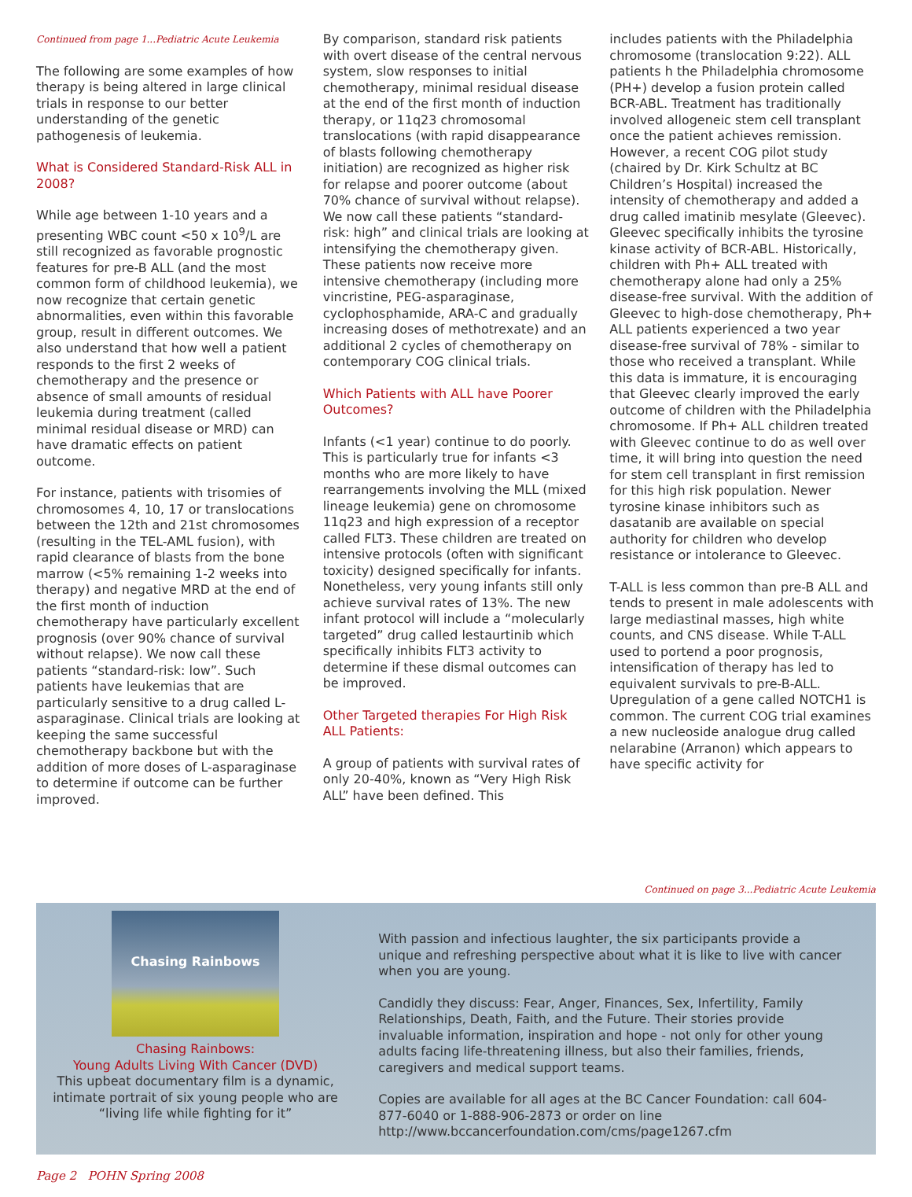Continued from page 1...Pediatric Acute Leukemia
The following are some examples of how therapy is being altered in large clinical trials in response to our better understanding of the genetic pathogenesis of leukemia.
What is Considered Standard-Risk ALL in 2008?
While age between 1-10 years and a presenting WBC count <50 x 10<sup>9</sup>/L are still recognized as favorable prognostic features for pre-B ALL (and the most common form of childhood leukemia), we now recognize that certain genetic abnormalities, even within this favorable group, result in different outcomes. We also understand that how well a patient responds to the first 2 weeks of chemotherapy and the presence or absence of small amounts of residual leukemia during treatment (called minimal residual disease or MRD) can have dramatic effects on patient outcome.
For instance, patients with trisomies of chromosomes 4, 10, 17 or translocations between the 12th and 21st chromosomes (resulting in the TEL-AML fusion), with rapid clearance of blasts from the bone marrow (<5% remaining 1-2 weeks into therapy) and negative MRD at the end of the first month of induction chemotherapy have particularly excellent prognosis (over 90% chance of survival without relapse). We now call these patients “standard-risk: low”. Such patients have leukemias that are particularly sensitive to a drug called L-asparaginase. Clinical trials are looking at keeping the same successful chemotherapy backbone but with the addition of more doses of L-asparaginase to determine if outcome can be further improved.
By comparison, standard risk patients with overt disease of the central nervous system, slow responses to initial chemotherapy, minimal residual disease at the end of the first month of induction therapy, or 11q23 chromosomal translocations (with rapid disappearance of blasts following chemotherapy initiation) are recognized as higher risk for relapse and poorer outcome (about 70% chance of survival without relapse). We now call these patients “standard-risk: high” and clinical trials are looking at intensifying the chemotherapy given. These patients now receive more intensive chemotherapy (including more vincristine, PEG-asparaginase, cyclophosphamide, ARA-C and gradually increasing doses of methotrexate) and an additional 2 cycles of chemotherapy on contemporary COG clinical trials.
Which Patients with ALL have Poorer Outcomes?
Infants (<1 year) continue to do poorly. This is particularly true for infants <3 months who are more likely to have rearrangements involving the MLL (mixed lineage leukemia) gene on chromosome 11q23 and high expression of a receptor called FLT3. These children are treated on intensive protocols (often with significant toxicity) designed specifically for infants. Nonetheless, very young infants still only achieve survival rates of 13%. The new infant protocol will include a “molecularly targeted” drug called lestaurtinib which specifically inhibits FLT3 activity to determine if these dismal outcomes can be improved.
Other Targeted therapies For High Risk ALL Patients:
A group of patients with survival rates of only 20-40%, known as “Very High Risk ALL” have been defined. This
includes patients with the Philadelphia chromosome (translocation 9:22). ALL patients h the Philadelphia chromosome (PH+) develop a fusion protein called BCR-ABL. Treatment has traditionally involved allogeneic stem cell transplant once the patient achieves remission. However, a recent COG pilot study (chaired by Dr. Kirk Schultz at BC Children’s Hospital) increased the intensity of chemotherapy and added a drug called imatinib mesylate (Gleevec). Gleevec specifically inhibits the tyrosine kinase activity of BCR-ABL. Historically, children with Ph+ ALL treated with chemotherapy alone had only a 25% disease-free survival. With the addition of Gleevec to high-dose chemotherapy, Ph+ ALL patients experienced a two year disease-free survival of 78% - similar to those who received a transplant. While this data is immature, it is encouraging that Gleevec clearly improved the early outcome of children with the Philadelphia chromosome. If Ph+ ALL children treated with Gleevec continue to do as well over time, it will bring into question the need for stem cell transplant in first remission for this high risk population. Newer tyrosine kinase inhibitors such as dasatanib are available on special authority for children who develop resistance or intolerance to Gleevec.
T-ALL is less common than pre-B ALL and tends to present in male adolescents with large mediastinal masses, high white counts, and CNS disease. While T-ALL used to portend a poor prognosis, intensification of therapy has led to equivalent survivals to pre-B-ALL. Upregulation of a gene called NOTCH1 is common. The current COG trial examines a new nucleoside analogue drug called nelarabine (Arranon) which appears to have specific activity for
Continued on page 3...Pediatric Acute Leukemia
Chasing Rainbows
Chasing Rainbows:
Young Adults Living With Cancer (DVD)
This upbeat documentary film is a dynamic, intimate portrait of six young people who are
“living life while fighting for it”
With passion and infectious laughter, the six participants provide a unique and refreshing perspective about what it is like to live with cancer when you are young.
Candidly they discuss: Fear, Anger, Finances, Sex, Infertility, Family Relationships, Death, Faith, and the Future. Their stories provide invaluable information, inspiration and hope - not only for other young adults facing life-threatening illness, but also their families, friends, caregivers and medical support teams.
Copies are available for all ages at the BC Cancer Foundation: call 604-877-6040 or 1-888-906-2873 or order on line http://www.bccancerfoundation.com/cms/page1267.cfm
Page 2 POHN Spring 2008